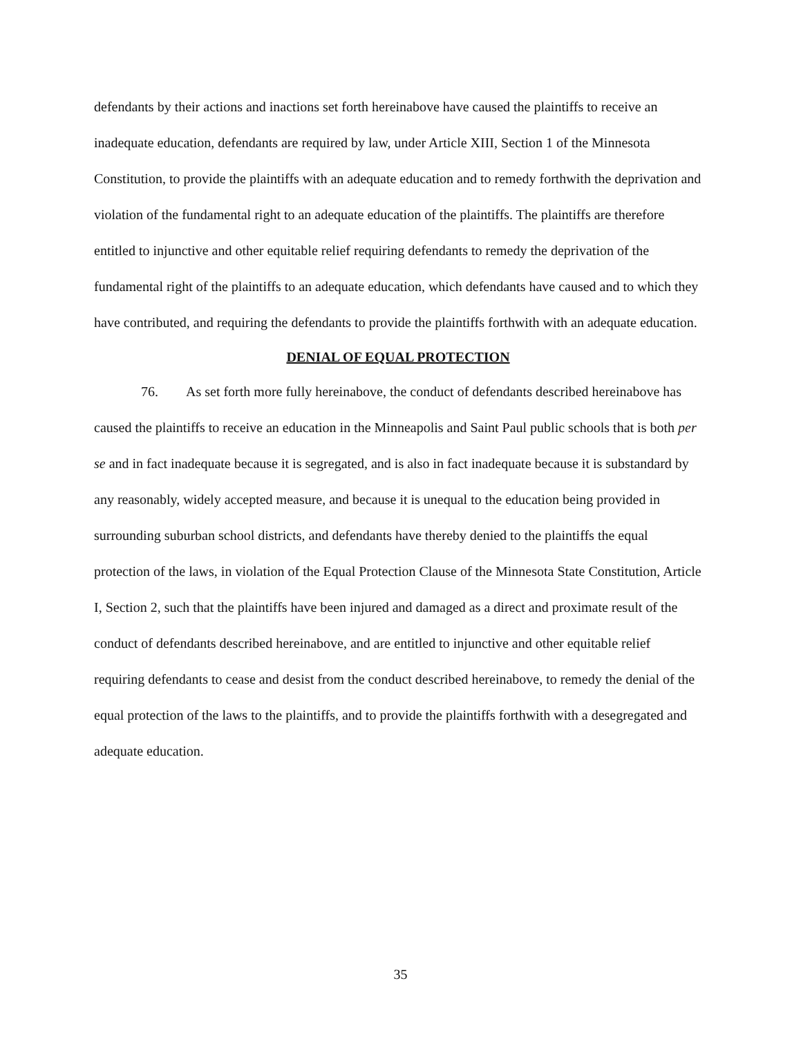defendants by their actions and inactions set forth hereinabove have caused the plaintiffs to receive an inadequate education, defendants are required by law, under Article XIII, Section 1 of the Minnesota Constitution, to provide the plaintiffs with an adequate education and to remedy forthwith the deprivation and violation of the fundamental right to an adequate education of the plaintiffs. The plaintiffs are therefore entitled to injunctive and other equitable relief requiring defendants to remedy the deprivation of the fundamental right of the plaintiffs to an adequate education, which defendants have caused and to which they have contributed, and requiring the defendants to provide the plaintiffs forthwith with an adequate education.
DENIAL OF EQUAL PROTECTION
76. As set forth more fully hereinabove, the conduct of defendants described hereinabove has caused the plaintiffs to receive an education in the Minneapolis and Saint Paul public schools that is both per se and in fact inadequate because it is segregated, and is also in fact inadequate because it is substandard by any reasonably, widely accepted measure, and because it is unequal to the education being provided in surrounding suburban school districts, and defendants have thereby denied to the plaintiffs the equal protection of the laws, in violation of the Equal Protection Clause of the Minnesota State Constitution, Article I, Section 2, such that the plaintiffs have been injured and damaged as a direct and proximate result of the conduct of defendants described hereinabove, and are entitled to injunctive and other equitable relief requiring defendants to cease and desist from the conduct described hereinabove, to remedy the denial of the equal protection of the laws to the plaintiffs, and to provide the plaintiffs forthwith with a desegregated and adequate education.
35